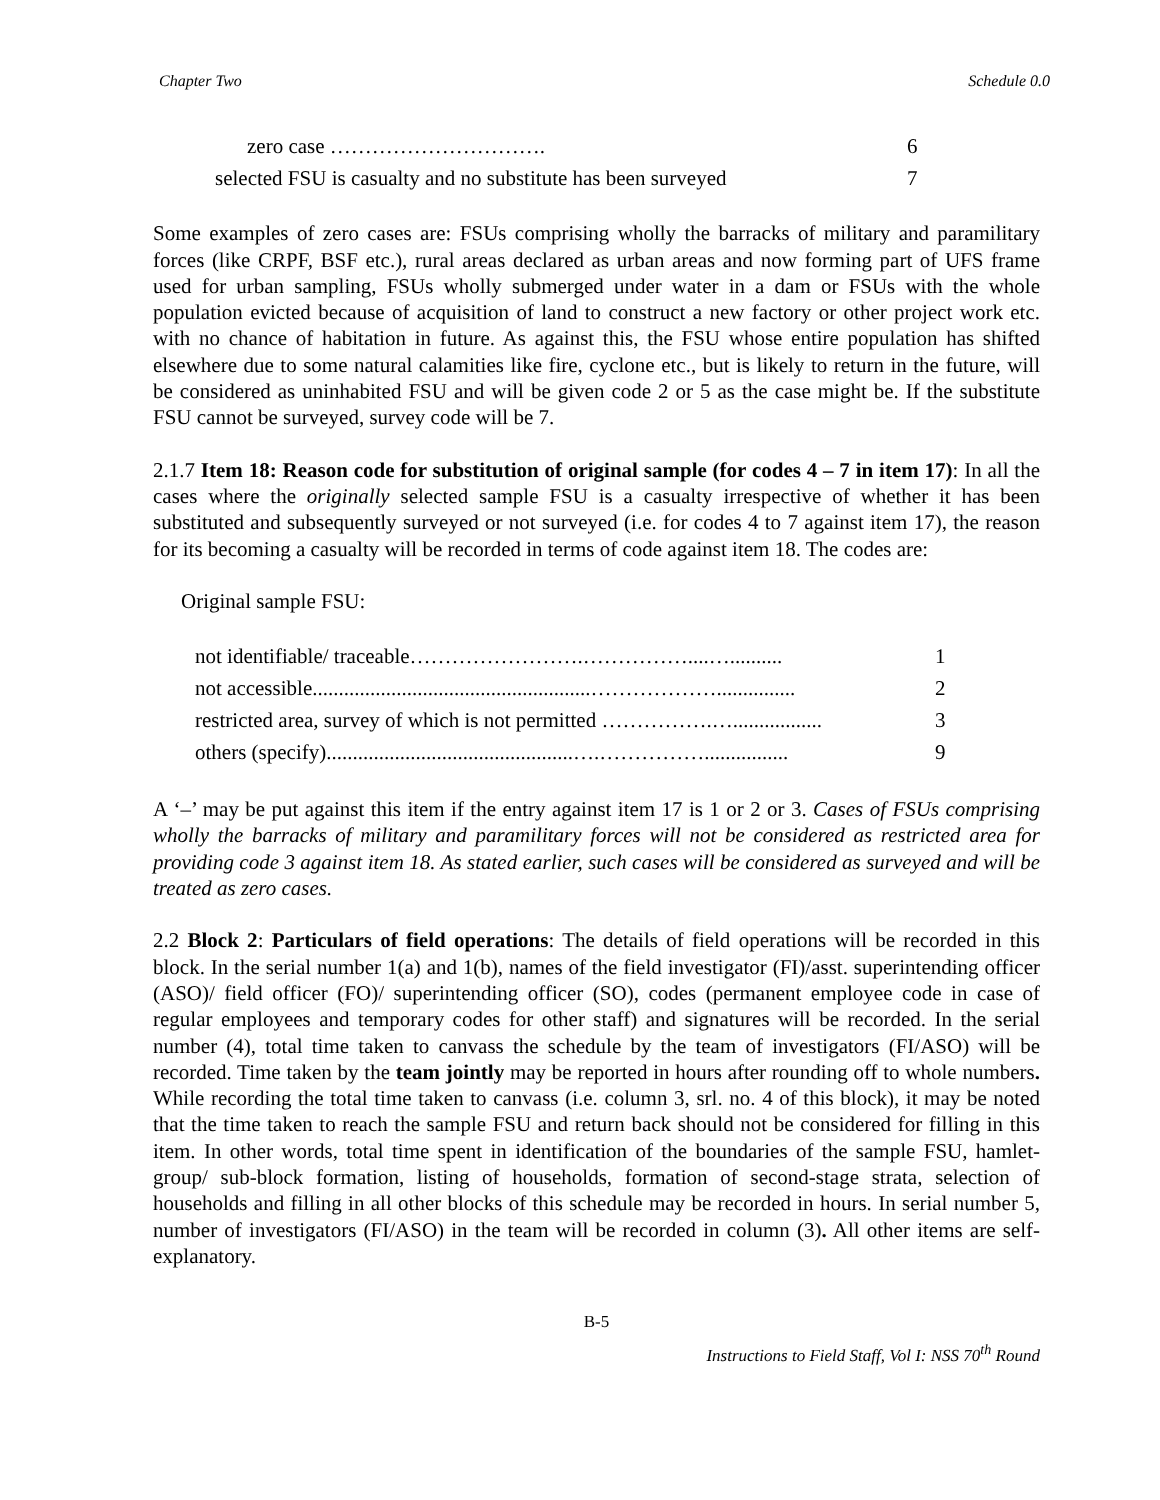Chapter Two Schedule 0.0
| zero case …………………………. | 6 |
| selected FSU is casualty and no substitute has been surveyed | 7 |
Some examples of zero cases are: FSUs comprising wholly the barracks of military and paramilitary forces (like CRPF, BSF etc.), rural areas declared as urban areas and now forming part of UFS frame used for urban sampling, FSUs wholly submerged under water in a dam or FSUs with the whole population evicted because of acquisition of land to construct a new factory or other project work etc. with no chance of habitation in future. As against this, the FSU whose entire population has shifted elsewhere due to some natural calamities like fire, cyclone etc., but is likely to return in the future, will be considered as uninhabited FSU and will be given code 2 or 5 as the case might be. If the substitute FSU cannot be surveyed, survey code will be 7.
2.1.7 Item 18: Reason code for substitution of original sample (for codes 4 – 7 in item 17): In all the cases where the originally selected sample FSU is a casualty irrespective of whether it has been substituted and subsequently surveyed or not surveyed (i.e. for codes 4 to 7 against item 17), the reason for its becoming a casualty will be recorded in terms of code against item 18. The codes are:
Original sample FSU:
| not identifiable/ traceable…………………….……………....….......... | 1 |
| not accessible.....................................................………………............... | 2 |
| restricted area, survey of which is not permitted …………….…................. | 3 |
| others (specify)...............................................….……………................ | 9 |
A ‘–’ may be put against this item if the entry against item 17 is 1 or 2 or 3. Cases of FSUs comprising wholly the barracks of military and paramilitary forces will not be considered as restricted area for providing code 3 against item 18. As stated earlier, such cases will be considered as surveyed and will be treated as zero cases.
2.2 Block 2: Particulars of field operations: The details of field operations will be recorded in this block. In the serial number 1(a) and 1(b), names of the field investigator (FI)/asst. superintending officer (ASO)/ field officer (FO)/ superintending officer (SO), codes (permanent employee code in case of regular employees and temporary codes for other staff) and signatures will be recorded. In the serial number (4), total time taken to canvass the schedule by the team of investigators (FI/ASO) will be recorded. Time taken by the team jointly may be reported in hours after rounding off to whole numbers. While recording the total time taken to canvass (i.e. column 3, srl. no. 4 of this block), it may be noted that the time taken to reach the sample FSU and return back should not be considered for filling in this item. In other words, total time spent in identification of the boundaries of the sample FSU, hamlet-group/ sub-block formation, listing of households, formation of second-stage strata, selection of households and filling in all other blocks of this schedule may be recorded in hours. In serial number 5, number of investigators (FI/ASO) in the team will be recorded in column (3). All other items are self-explanatory.
B-5
Instructions to Field Staff, Vol I: NSS 70<sup>th</sup> Round